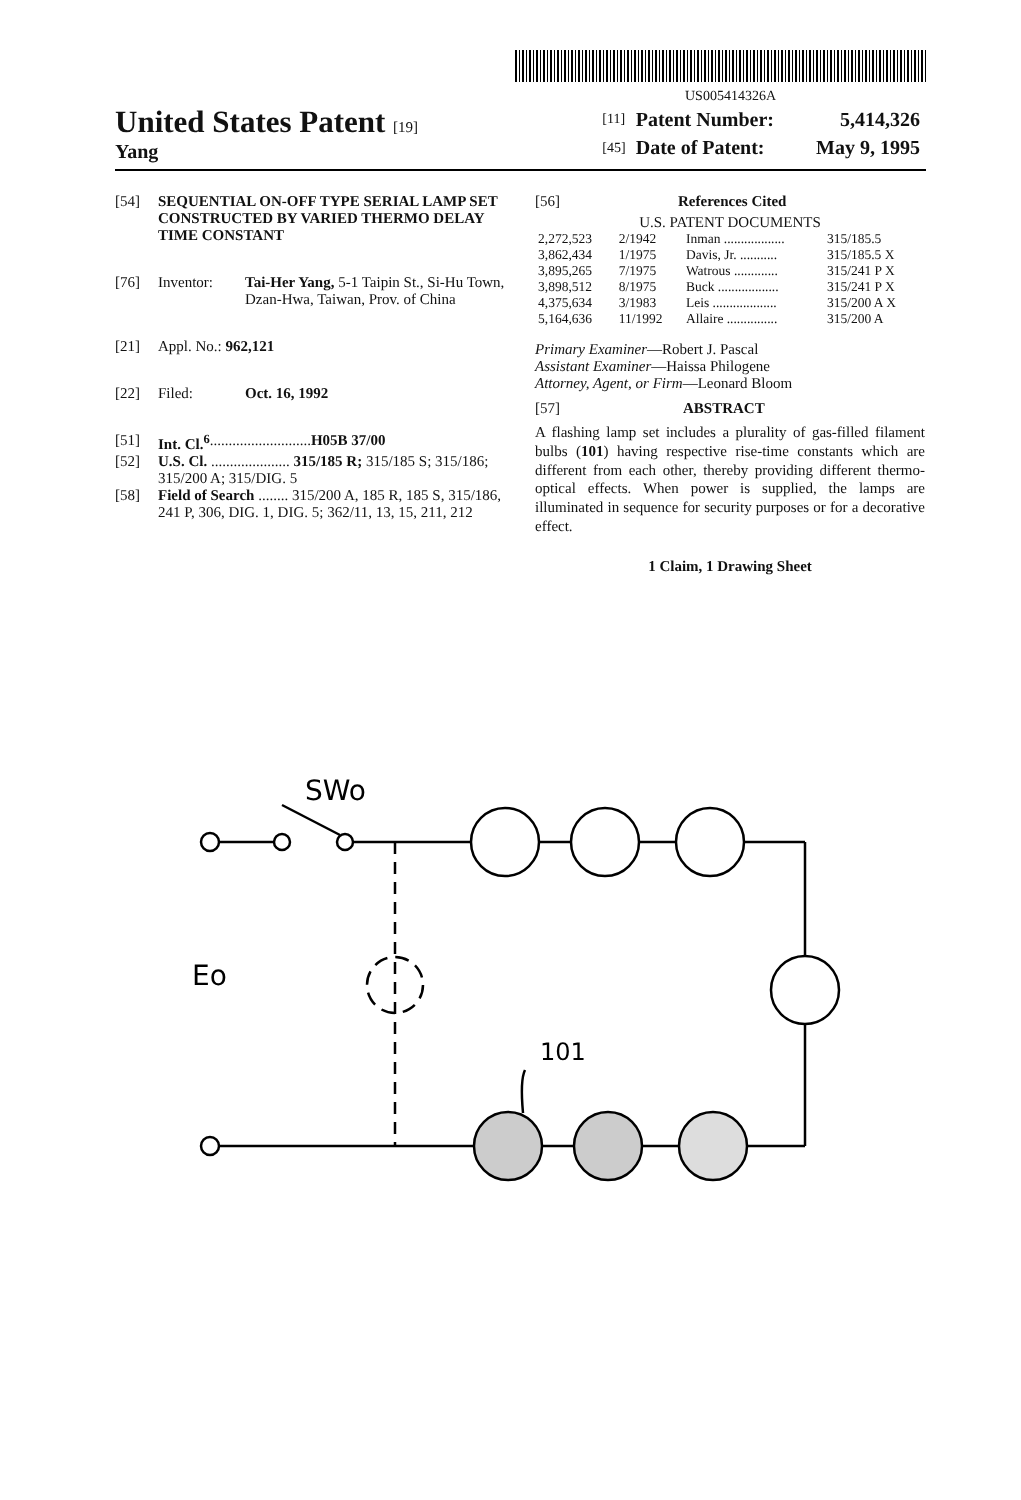US005414326A
United States Patent [19]
Yang
| [11] | Patent Number: | 5,414,326 |
| [45] | Date of Patent: | May 9, 1995 |
[54] SEQUENTIAL ON-OFF TYPE SERIAL LAMP SET CONSTRUCTED BY VARIED THERMO DELAY TIME CONSTANT
[76] Inventor: Tai-Her Yang, 5-1 Taipin St., Si-Hu Town, Dzan-Hwa, Taiwan, Prov. of China
[21] Appl. No.: 962,121
[22] Filed: Oct. 16, 1992
[51] Int. Cl.<sup>6</sup> ........................... H05B 37/00
[52] U.S. Cl. ..................... 315/185 R; 315/185 S; 315/186; 315/200 A; 315/DIG. 5
[58] Field of Search ........ 315/200 A, 185 R, 185 S, 315/186, 241 P, 306, DIG. 1, DIG. 5; 362/11, 13, 15, 211, 212
[56] References Cited
U.S. PATENT DOCUMENTS
| 2,272,523 | 2/1942 | Inman .................. | 315/185.5 |
| 3,862,434 | 1/1975 | Davis, Jr. ........... | 315/185.5 X |
| 3,895,265 | 7/1975 | Watrous ............. | 315/241 P X |
| 3,898,512 | 8/1975 | Buck .................. | 315/241 P X |
| 4,375,634 | 3/1983 | Leis ................... | 315/200 A X |
| 5,164,636 | 11/1992 | Allaire ............... | 315/200 A |
Primary Examiner—Robert J. Pascal
Assistant Examiner—Haissa Philogene
Attorney, Agent, or Firm—Leonard Bloom
[57] ABSTRACT
A flashing lamp set includes a plurality of gas-filled filament bulbs (101) having respective rise-time constants which are different from each other, thereby providing different thermo-optical effects. When power is supplied, the lamps are illuminated in sequence for security purposes or for a decorative effect.
1 Claim, 1 Drawing Sheet
SWo
Eo
101